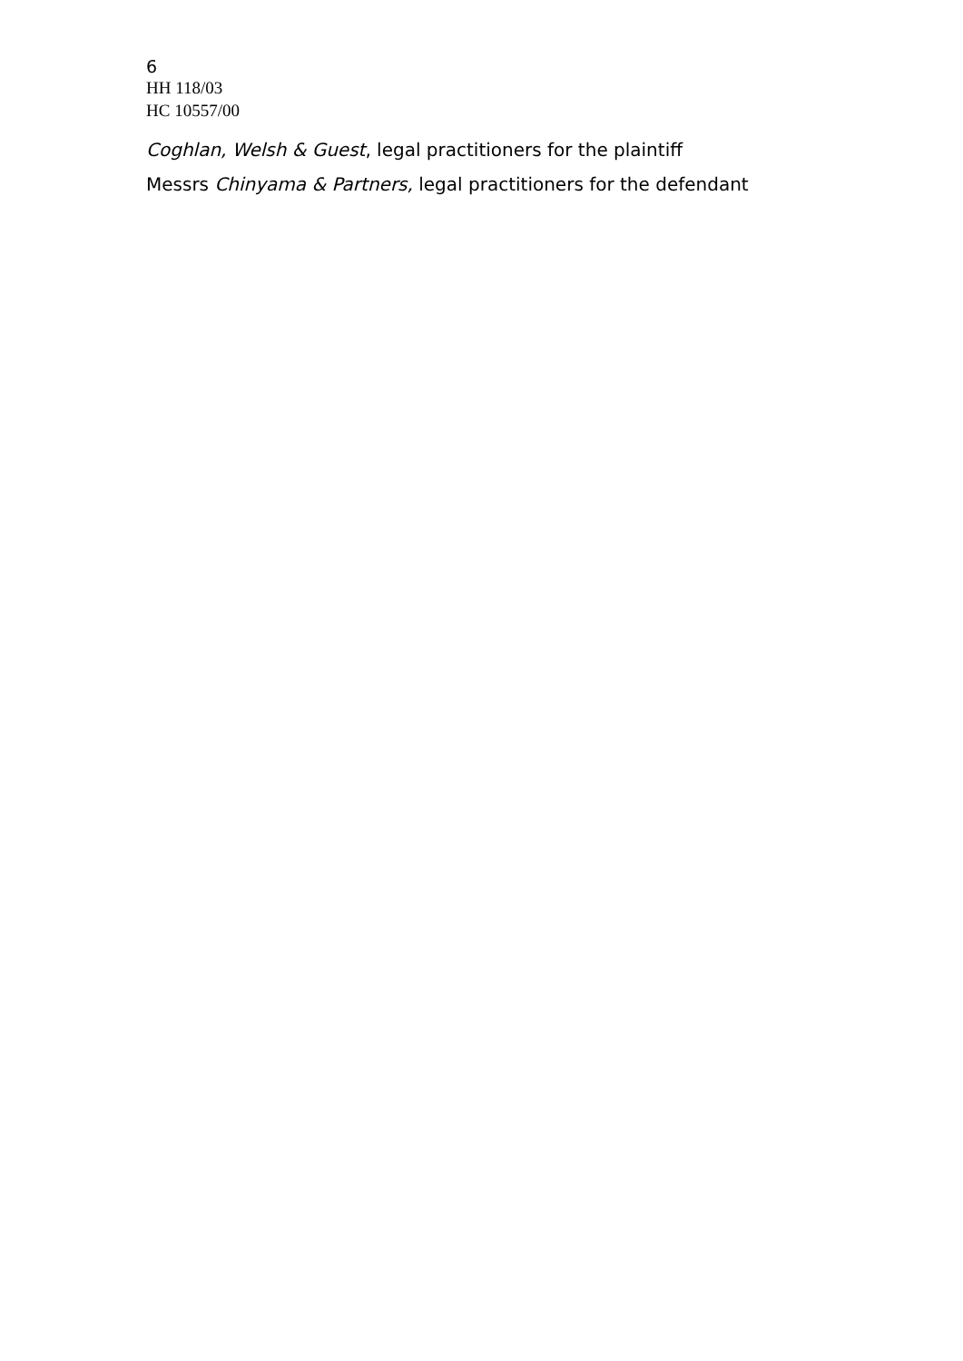6
HH 118/03
HC 10557/00
Coghlan, Welsh & Guest, legal practitioners for the plaintiff
Messrs Chinyama & Partners, legal practitioners for the defendant